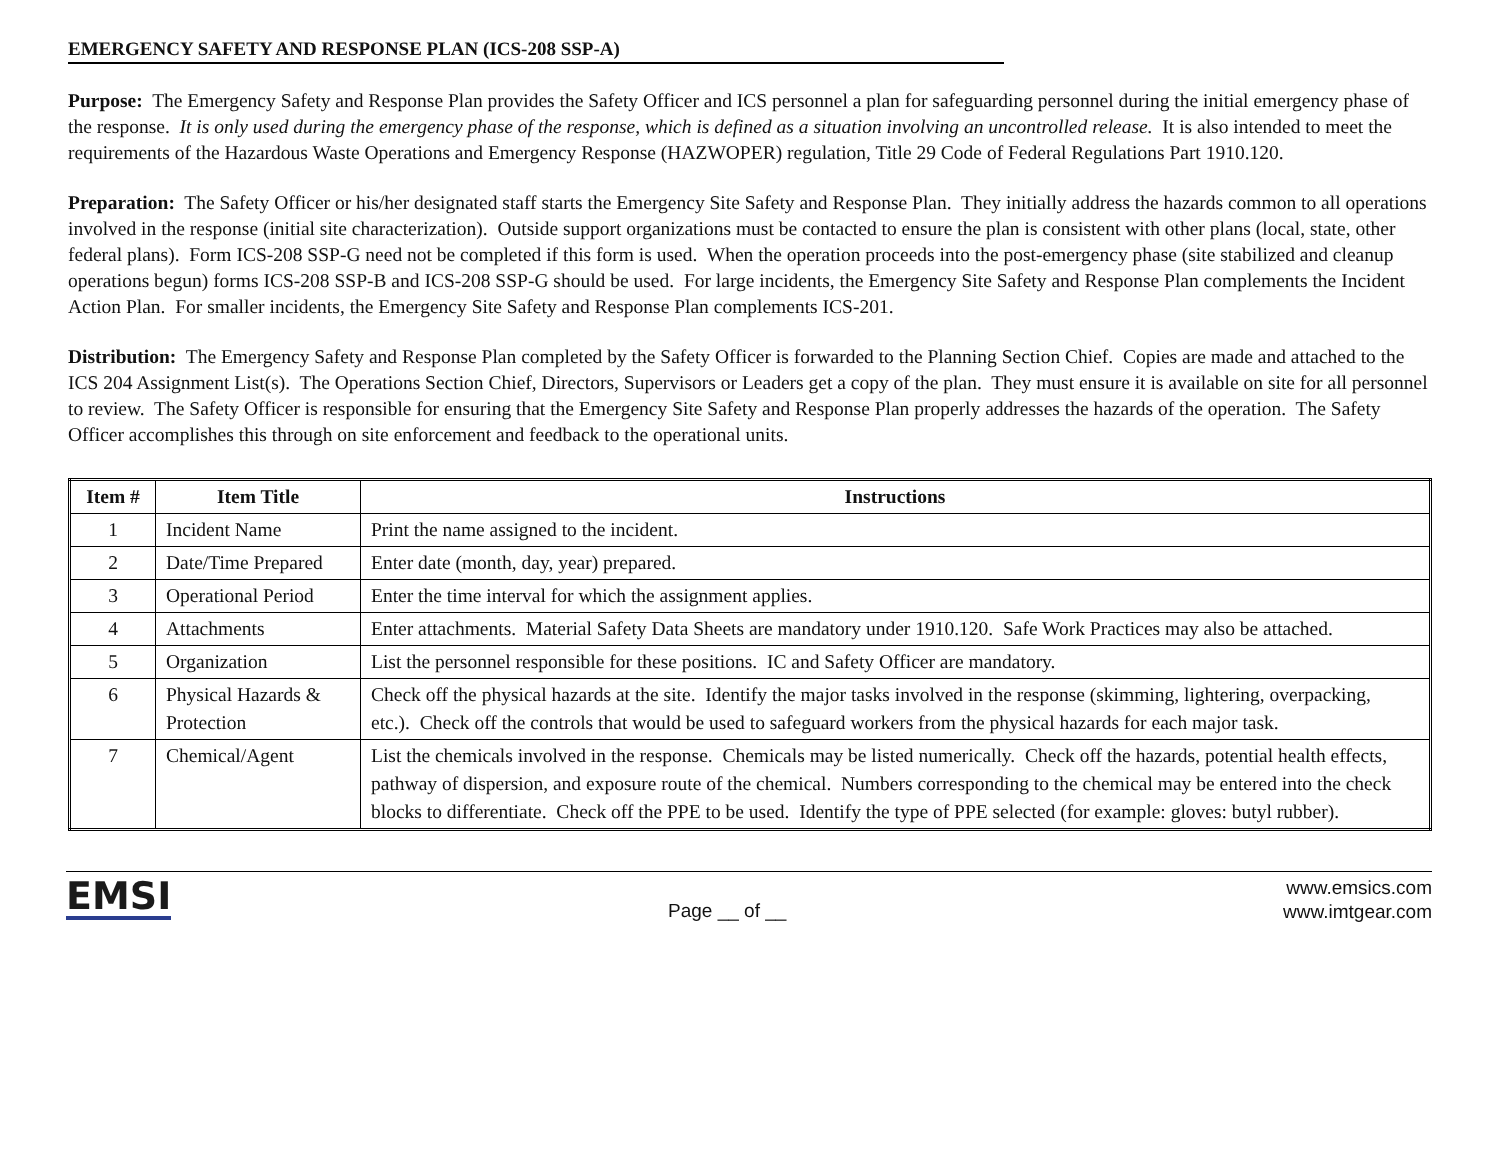EMERGENCY SAFETY AND RESPONSE PLAN (ICS-208 SSP-A)
Purpose: The Emergency Safety and Response Plan provides the Safety Officer and ICS personnel a plan for safeguarding personnel during the initial emergency phase of the response. It is only used during the emergency phase of the response, which is defined as a situation involving an uncontrolled release. It is also intended to meet the requirements of the Hazardous Waste Operations and Emergency Response (HAZWOPER) regulation, Title 29 Code of Federal Regulations Part 1910.120.
Preparation: The Safety Officer or his/her designated staff starts the Emergency Site Safety and Response Plan. They initially address the hazards common to all operations involved in the response (initial site characterization). Outside support organizations must be contacted to ensure the plan is consistent with other plans (local, state, other federal plans). Form ICS-208 SSP-G need not be completed if this form is used. When the operation proceeds into the post-emergency phase (site stabilized and cleanup operations begun) forms ICS-208 SSP-B and ICS-208 SSP-G should be used. For large incidents, the Emergency Site Safety and Response Plan complements the Incident Action Plan. For smaller incidents, the Emergency Site Safety and Response Plan complements ICS-201.
Distribution: The Emergency Safety and Response Plan completed by the Safety Officer is forwarded to the Planning Section Chief. Copies are made and attached to the ICS 204 Assignment List(s). The Operations Section Chief, Directors, Supervisors or Leaders get a copy of the plan. They must ensure it is available on site for all personnel to review. The Safety Officer is responsible for ensuring that the Emergency Site Safety and Response Plan properly addresses the hazards of the operation. The Safety Officer accomplishes this through on site enforcement and feedback to the operational units.
| Item # | Item Title | Instructions |
| --- | --- | --- |
| 1 | Incident Name | Print the name assigned to the incident. |
| 2 | Date/Time Prepared | Enter date (month, day, year) prepared. |
| 3 | Operational Period | Enter the time interval for which the assignment applies. |
| 4 | Attachments | Enter attachments. Material Safety Data Sheets are mandatory under 1910.120. Safe Work Practices may also be attached. |
| 5 | Organization | List the personnel responsible for these positions. IC and Safety Officer are mandatory. |
| 6 | Physical Hazards & Protection | Check off the physical hazards at the site. Identify the major tasks involved in the response (skimming, lightering, overpacking, etc.). Check off the controls that would be used to safeguard workers from the physical hazards for each major task. |
| 7 | Chemical/Agent | List the chemicals involved in the response. Chemicals may be listed numerically. Check off the hazards, potential health effects, pathway of dispersion, and exposure route of the chemical. Numbers corresponding to the chemical may be entered into the check blocks to differentiate. Check off the PPE to be used. Identify the type of PPE selected (for example: gloves: butyl rubber). |
EMSI
Page __ of __
www.emsics.com
www.imtgear.com